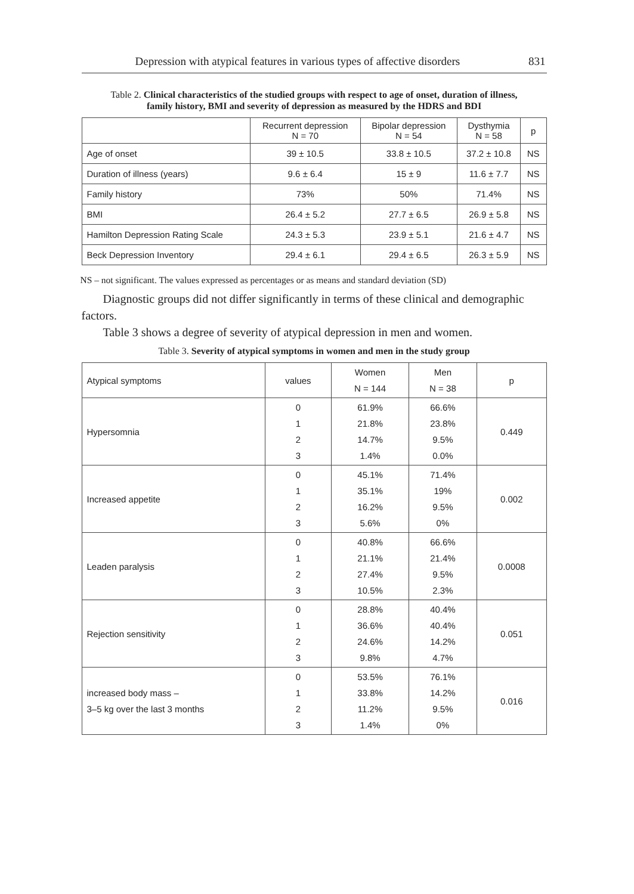Depression with atypical features in various types of affective disorders 831
Table 2. Clinical characteristics of the studied groups with respect to age of onset, duration of illness, family history, BMI and severity of depression as measured by the HDRS and BDI
| | Recurrent depression N = 70 | Bipolar depression N = 54 | Dysthymia N = 58 | p |
| --- | --- | --- | --- | --- |
| Age of onset | 39 ± 10.5 | 33.8 ± 10.5 | 37.2 ± 10.8 | NS |
| Duration of illness (years) | 9.6 ± 6.4 | 15 ± 9 | 11.6 ± 7.7 | NS |
| Family history | 73% | 50% | 71.4% | NS |
| BMI | 26.4 ± 5.2 | 27.7 ± 6.5 | 26.9 ± 5.8 | NS |
| Hamilton Depression Rating Scale | 24.3 ± 5.3 | 23.9 ± 5.1 | 21.6 ± 4.7 | NS |
| Beck Depression Inventory | 29.4 ± 6.1 | 29.4 ± 6.5 | 26.3 ± 5.9 | NS |
NS – not significant. The values expressed as percentages or as means and standard deviation (SD)
Diagnostic groups did not differ significantly in terms of these clinical and demographic factors.
Table 3 shows a degree of severity of atypical depression in men and women.
Table 3. Severity of atypical symptoms in women and men in the study group
| Atypical symptoms | values | Women N = 144 | Men N = 38 | p |
| Hypersomnia | 0 1 2 3 | 61.9% 21.8% 14.7% 1.4% | 66.6% 23.8% 9.5% 0.0% | 0.449 |
| Increased appetite | 0 1 2 3 | 45.1% 35.1% 16.2% 5.6% | 71.4% 19% 9.5% 0% | 0.002 |
| Leaden paralysis | 0 1 2 3 | 40.8% 21.1% 27.4% 10.5% | 66.6% 21.4% 9.5% 2.3% | 0.0008 |
| Rejection sensitivity | 0 1 2 3 | 28.8% 36.6% 24.6% 9.8% | 40.4% 40.4% 14.2% 4.7% | 0.051 |
| increased body mass – 3–5 kg over the last 3 months | 0 1 2 3 | 53.5% 33.8% 11.2% 1.4% | 76.1% 14.2% 9.5% 0% | 0.016 |